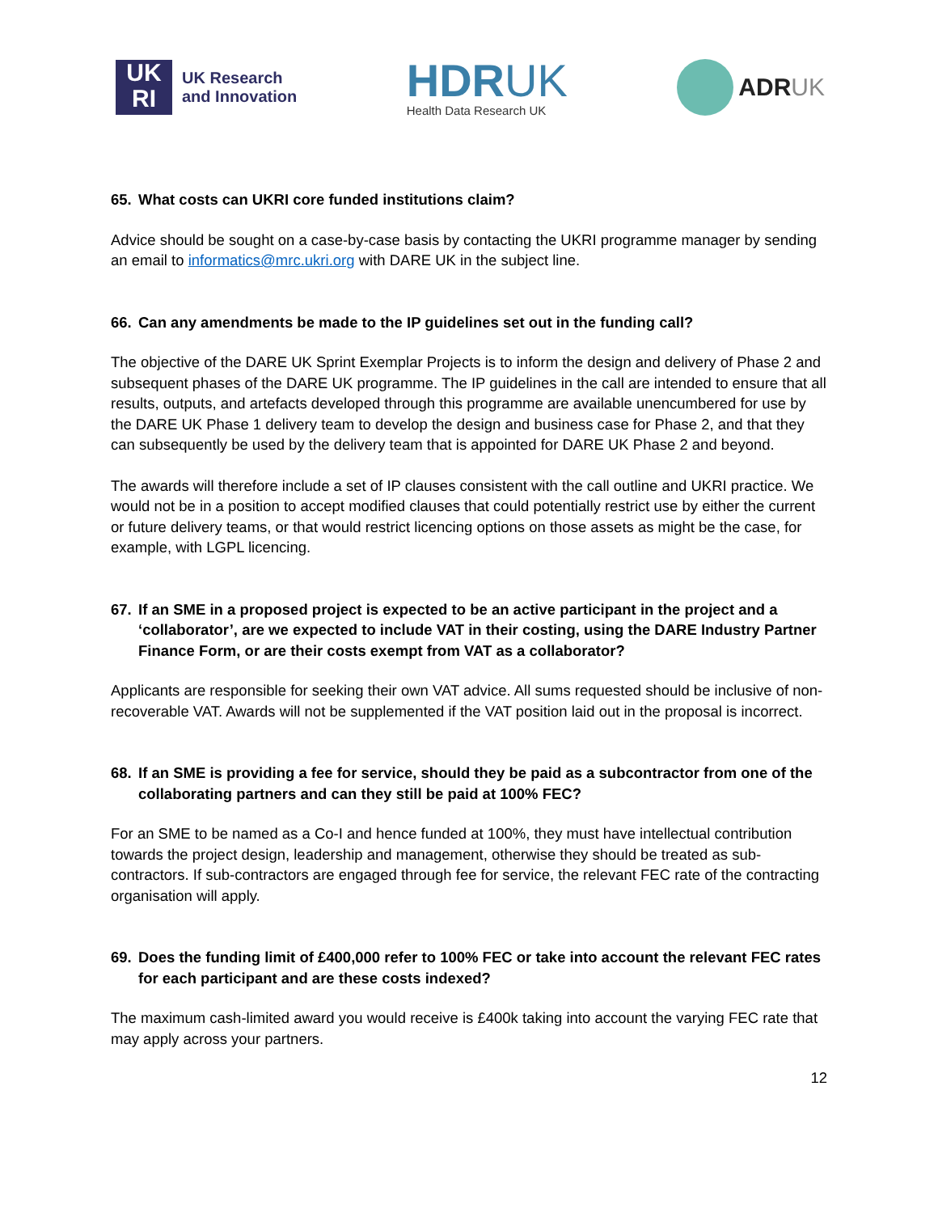UK
RI
UK Research
and Innovation
HDRUK
Health Data Research UK
ADRUK
65. What costs can UKRI core funded institutions claim?
Advice should be sought on a case-by-case basis by contacting the UKRI programme manager by sending an email to informatics@mrc.ukri.org with DARE UK in the subject line.
66. Can any amendments be made to the IP guidelines set out in the funding call?
The objective of the DARE UK Sprint Exemplar Projects is to inform the design and delivery of Phase 2 and subsequent phases of the DARE UK programme. The IP guidelines in the call are intended to ensure that all results, outputs, and artefacts developed through this programme are available unencumbered for use by the DARE UK Phase 1 delivery team to develop the design and business case for Phase 2, and that they can subsequently be used by the delivery team that is appointed for DARE UK Phase 2 and beyond.
The awards will therefore include a set of IP clauses consistent with the call outline and UKRI practice. We would not be in a position to accept modified clauses that could potentially restrict use by either the current or future delivery teams, or that would restrict licencing options on those assets as might be the case, for example, with LGPL licencing.
67. If an SME in a proposed project is expected to be an active participant in the project and a ‘collaborator’, are we expected to include VAT in their costing, using the DARE Industry Partner Finance Form, or are their costs exempt from VAT as a collaborator?
Applicants are responsible for seeking their own VAT advice. All sums requested should be inclusive of non-recoverable VAT. Awards will not be supplemented if the VAT position laid out in the proposal is incorrect.
68. If an SME is providing a fee for service, should they be paid as a subcontractor from one of the collaborating partners and can they still be paid at 100% FEC?
For an SME to be named as a Co-I and hence funded at 100%, they must have intellectual contribution towards the project design, leadership and management, otherwise they should be treated as sub-contractors. If sub-contractors are engaged through fee for service, the relevant FEC rate of the contracting organisation will apply.
69. Does the funding limit of £400,000 refer to 100% FEC or take into account the relevant FEC rates for each participant and are these costs indexed?
The maximum cash-limited award you would receive is £400k taking into account the varying FEC rate that may apply across your partners.
12